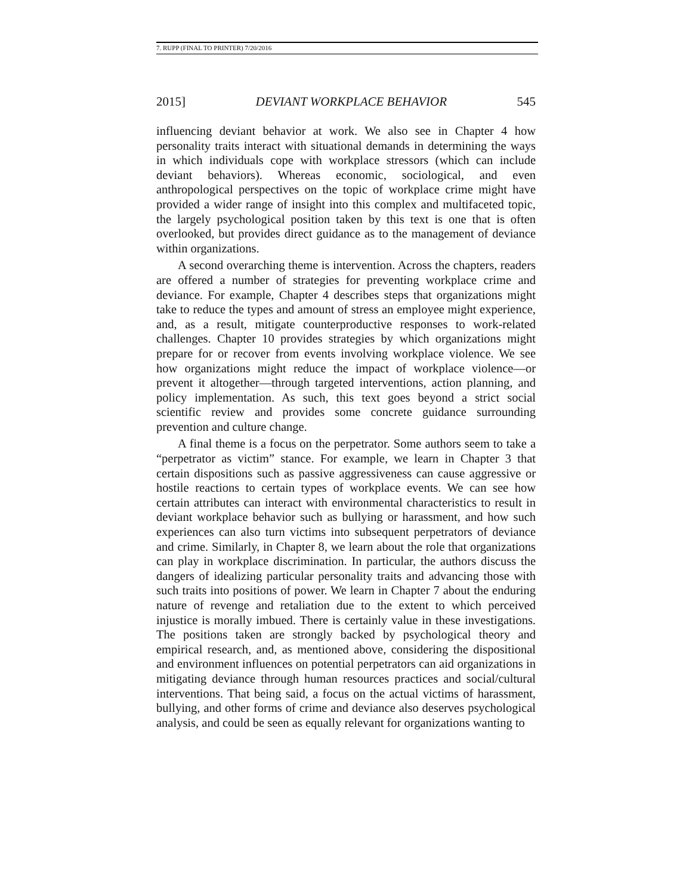7. RUPP (FINAL TO PRINTER) 7/20/2016
2015] DEVIANT WORKPLACE BEHAVIOR 545
influencing deviant behavior at work. We also see in Chapter 4 how personality traits interact with situational demands in determining the ways in which individuals cope with workplace stressors (which can include deviant behaviors). Whereas economic, sociological, and even anthropological perspectives on the topic of workplace crime might have provided a wider range of insight into this complex and multifaceted topic, the largely psychological position taken by this text is one that is often overlooked, but provides direct guidance as to the management of deviance within organizations.
A second overarching theme is intervention. Across the chapters, readers are offered a number of strategies for preventing workplace crime and deviance. For example, Chapter 4 describes steps that organizations might take to reduce the types and amount of stress an employee might experience, and, as a result, mitigate counterproductive responses to work-related challenges. Chapter 10 provides strategies by which organizations might prepare for or recover from events involving workplace violence. We see how organizations might reduce the impact of workplace violence—or prevent it altogether—through targeted interventions, action planning, and policy implementation. As such, this text goes beyond a strict social scientific review and provides some concrete guidance surrounding prevention and culture change.
A final theme is a focus on the perpetrator. Some authors seem to take a “perpetrator as victim” stance. For example, we learn in Chapter 3 that certain dispositions such as passive aggressiveness can cause aggressive or hostile reactions to certain types of workplace events. We can see how certain attributes can interact with environmental characteristics to result in deviant workplace behavior such as bullying or harassment, and how such experiences can also turn victims into subsequent perpetrators of deviance and crime. Similarly, in Chapter 8, we learn about the role that organizations can play in workplace discrimination. In particular, the authors discuss the dangers of idealizing particular personality traits and advancing those with such traits into positions of power. We learn in Chapter 7 about the enduring nature of revenge and retaliation due to the extent to which perceived injustice is morally imbued. There is certainly value in these investigations. The positions taken are strongly backed by psychological theory and empirical research, and, as mentioned above, considering the dispositional and environment influences on potential perpetrators can aid organizations in mitigating deviance through human resources practices and social/cultural interventions. That being said, a focus on the actual victims of harassment, bullying, and other forms of crime and deviance also deserves psychological analysis, and could be seen as equally relevant for organizations wanting to